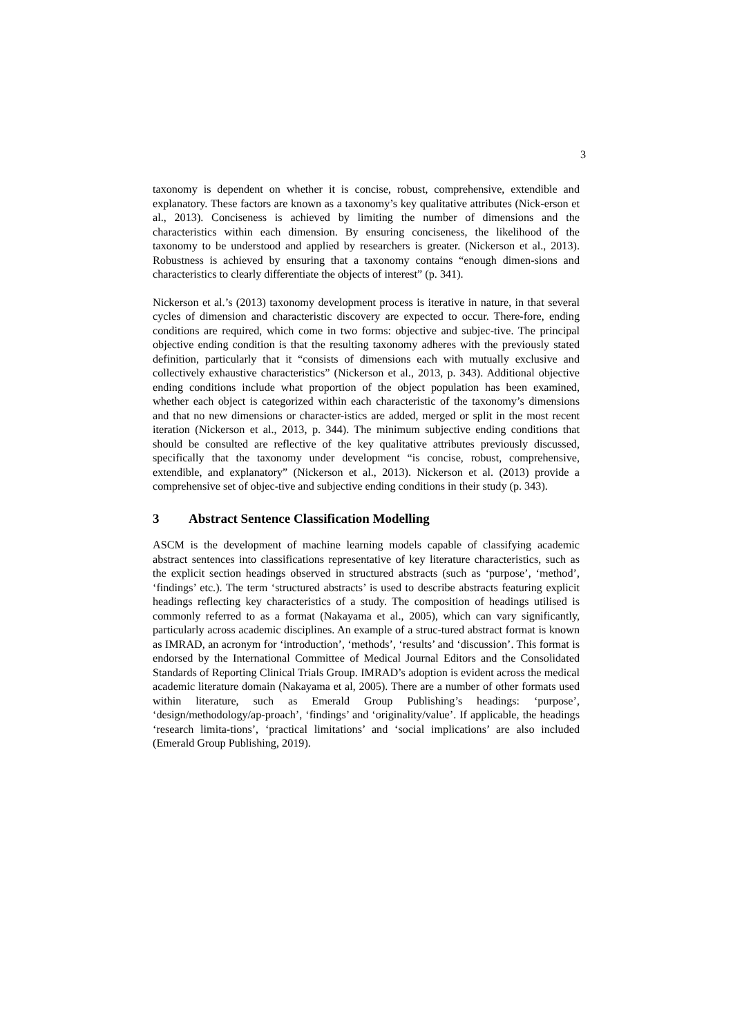3
taxonomy is dependent on whether it is concise, robust, comprehensive, extendible and explanatory. These factors are known as a taxonomy’s key qualitative attributes (Nick-erson et al., 2013). Conciseness is achieved by limiting the number of dimensions and the characteristics within each dimension. By ensuring conciseness, the likelihood of the taxonomy to be understood and applied by researchers is greater. (Nickerson et al., 2013). Robustness is achieved by ensuring that a taxonomy contains “enough dimen-sions and characteristics to clearly differentiate the objects of interest” (p. 341).
Nickerson et al.’s (2013) taxonomy development process is iterative in nature, in that several cycles of dimension and characteristic discovery are expected to occur. There-fore, ending conditions are required, which come in two forms: objective and subjec-tive. The principal objective ending condition is that the resulting taxonomy adheres with the previously stated definition, particularly that it “consists of dimensions each with mutually exclusive and collectively exhaustive characteristics” (Nickerson et al., 2013, p. 343). Additional objective ending conditions include what proportion of the object population has been examined, whether each object is categorized within each characteristic of the taxonomy’s dimensions and that no new dimensions or character-istics are added, merged or split in the most recent iteration (Nickerson et al., 2013, p. 344). The minimum subjective ending conditions that should be consulted are reflective of the key qualitative attributes previously discussed, specifically that the taxonomy under development “is concise, robust, comprehensive, extendible, and explanatory” (Nickerson et al., 2013). Nickerson et al. (2013) provide a comprehensive set of objec-tive and subjective ending conditions in their study (p. 343).
3 Abstract Sentence Classification Modelling
ASCM is the development of machine learning models capable of classifying academic abstract sentences into classifications representative of key literature characteristics, such as the explicit section headings observed in structured abstracts (such as ‘purpose’, ‘method’, ‘findings’ etc.). The term ‘structured abstracts’ is used to describe abstracts featuring explicit headings reflecting key characteristics of a study. The composition of headings utilised is commonly referred to as a format (Nakayama et al., 2005), which can vary significantly, particularly across academic disciplines. An example of a struc-tured abstract format is known as IMRAD, an acronym for ‘introduction’, ‘methods’, ‘results’ and ‘discussion’. This format is endorsed by the International Committee of Medical Journal Editors and the Consolidated Standards of Reporting Clinical Trials Group. IMRAD’s adoption is evident across the medical academic literature domain (Nakayama et al, 2005). There are a number of other formats used within literature, such as Emerald Group Publishing’s headings: ‘purpose’, ‘design/methodology/ap-proach’, ‘findings’ and ‘originality/value’. If applicable, the headings ‘research limita-tions’, ‘practical limitations’ and ‘social implications’ are also included (Emerald Group Publishing, 2019).